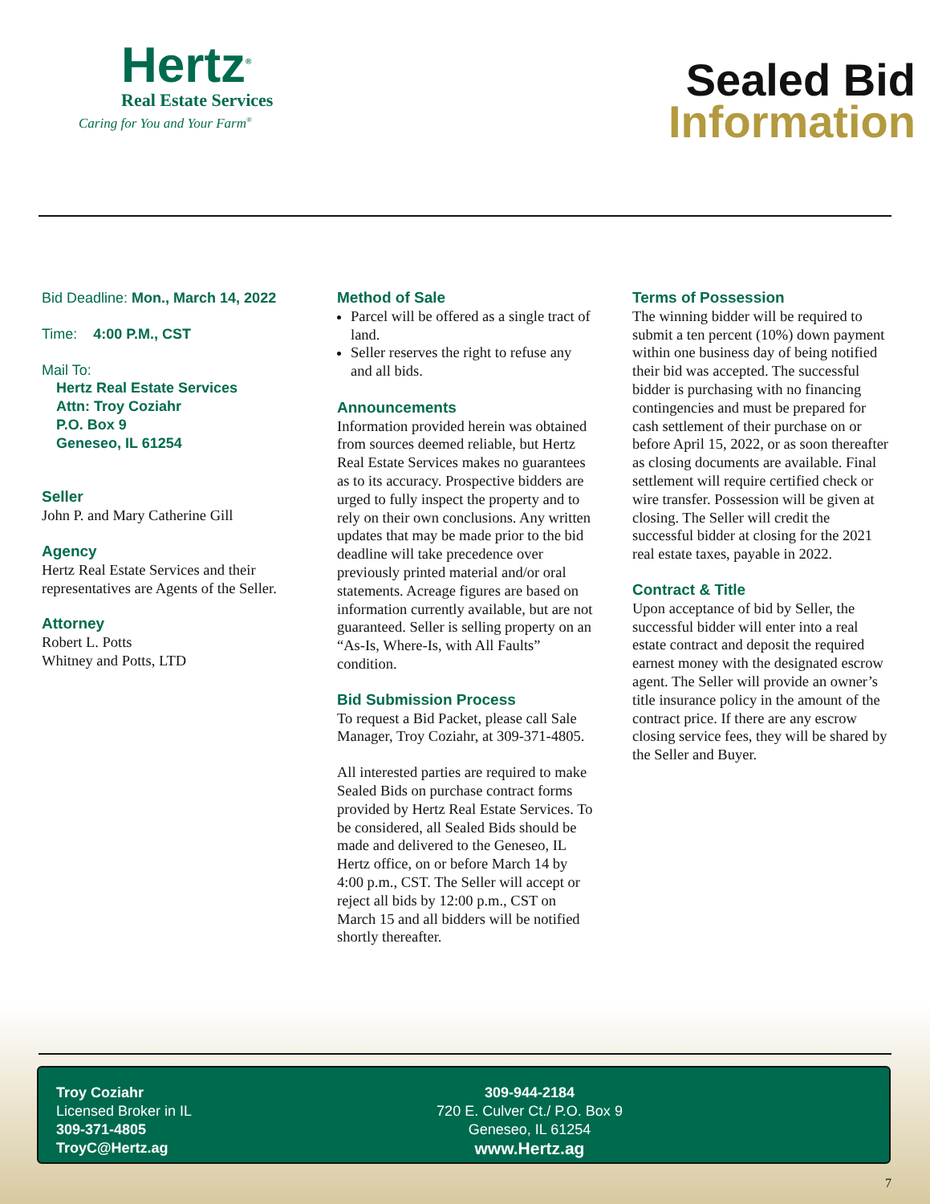Hertz<sup>®</sup>
Real Estate Services
Caring for You and Your Farm<sup>®</sup>
Sealed Bid
Information
Bid Deadline: Mon., March 14, 2022
Time: 4:00 P.M., CST
Mail To:
Hertz Real Estate Services
Attn: Troy Coziahr
P.O. Box 9
Geneseo, IL 61254
Seller
John P. and Mary Catherine Gill
Agency
Hertz Real Estate Services and their representatives are Agents of the Seller.
Attorney
Robert L. Potts
Whitney and Potts, LTD
Method of Sale
Parcel will be offered as a single tract of land.
Seller reserves the right to refuse any and all bids.
Announcements
Information provided herein was obtained from sources deemed reliable, but Hertz Real Estate Services makes no guarantees as to its accuracy. Prospective bidders are urged to fully inspect the property and to rely on their own conclusions. Any written updates that may be made prior to the bid deadline will take precedence over previously printed material and/or oral statements. Acreage figures are based on information currently available, but are not guaranteed. Seller is selling property on an “As-Is, Where-Is, with All Faults” condition.
Bid Submission Process
To request a Bid Packet, please call Sale Manager, Troy Coziahr, at 309-371-4805.
All interested parties are required to make Sealed Bids on purchase contract forms provided by Hertz Real Estate Services. To be considered, all Sealed Bids should be made and delivered to the Geneseo, IL Hertz office, on or before March 14 by 4:00 p.m., CST. The Seller will accept or reject all bids by 12:00 p.m., CST on March 15 and all bidders will be notified shortly thereafter.
Terms of Possession
The winning bidder will be required to submit a ten percent (10%) down payment within one business day of being notified their bid was accepted. The successful bidder is purchasing with no financing contingencies and must be prepared for cash settlement of their purchase on or before April 15, 2022, or as soon thereafter as closing documents are available. Final settlement will require certified check or wire transfer. Possession will be given at closing. The Seller will credit the successful bidder at closing for the 2021 real estate taxes, payable in 2022.
Contract & Title
Upon acceptance of bid by Seller, the successful bidder will enter into a real estate contract and deposit the required earnest money with the designated escrow agent. The Seller will provide an owner’s title insurance policy in the amount of the contract price. If there are any escrow closing service fees, they will be shared by the Seller and Buyer.
Troy Coziahr
Licensed Broker in IL
309-371-4805
TroyC@Hertz.ag
309-944-2184
720 E. Culver Ct./ P.O. Box 9
Geneseo, IL 61254
www.Hertz.ag
7